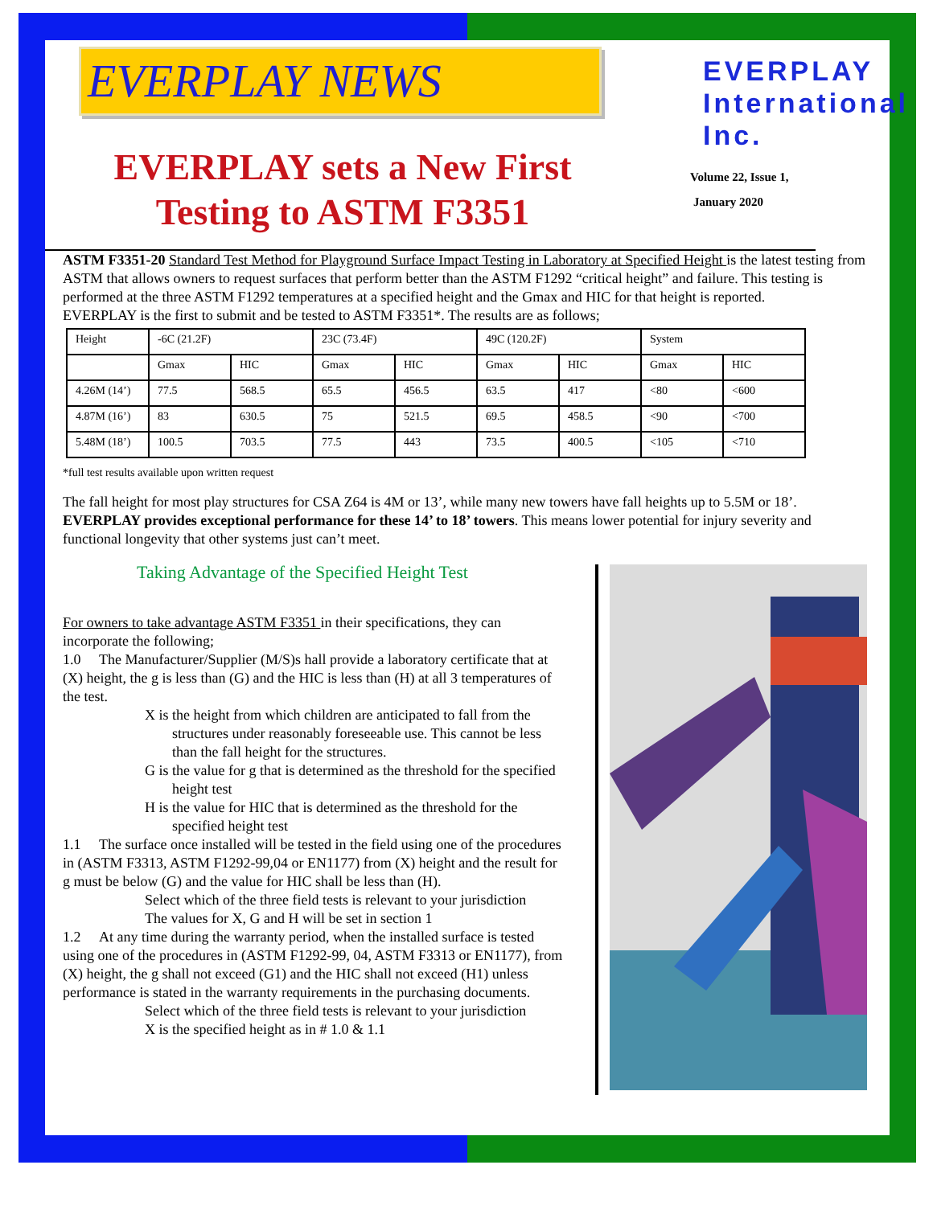EVERPLAY NEWS
EVERPLAY sets a New First
Testing to ASTM F3351
EVERPLAY
International
Inc.
Volume 22, Issue 1,
January 2020
ASTM F3351-20 Standard Test Method for Playground Surface Impact Testing in Laboratory at Specified Height is the latest testing from ASTM that allows owners to request surfaces that perform better than the ASTM F1292 “critical height” and failure. This testing is performed at the three ASTM F1292 temperatures at a specified height and the Gmax and HIC for that height is reported.
EVERPLAY is the first to submit and be tested to ASTM F3351*. The results are as follows;
| Height | -6C (21.2F) | | 23C (73.4F) | | 49C (120.2F) | | System | |
| | Gmax | HIC | Gmax | HIC | Gmax | HIC | Gmax | HIC |
| 4.26M (14’) | 77.5 | 568.5 | 65.5 | 456.5 | 63.5 | 417 | <80 | <600 |
| 4.87M (16’) | 83 | 630.5 | 75 | 521.5 | 69.5 | 458.5 | <90 | <700 |
| 5.48M (18’) | 100.5 | 703.5 | 77.5 | 443 | 73.5 | 400.5 | <105 | <710 |
*full test results available upon written request
The fall height for most play structures for CSA Z64 is 4M or 13’, while many new towers have fall heights up to 5.5M or 18’. EVERPLAY provides exceptional performance for these 14’ to 18’ towers. This means lower potential for injury severity and functional longevity that other systems just can’t meet.
Taking Advantage of the Specified Height Test
For owners to take advantage ASTM F3351 in their specifications, they can incorporate the following;
1.0 The Manufacturer/Supplier (M/S)s hall provide a laboratory certificate that at (X) height, the g is less than (G) and the HIC is less than (H) at all 3 temperatures of the test.
X is the height from which children are anticipated to fall from the structures under reasonably foreseeable use. This cannot be less than the fall height for the structures.
G is the value for g that is determined as the threshold for the specified height test
H is the value for HIC that is determined as the threshold for the specified height test
1.1 The surface once installed will be tested in the field using one of the procedures in (ASTM F3313, ASTM F1292-99,04 or EN1177) from (X) height and the result for g must be below (G) and the value for HIC shall be less than (H).
Select which of the three field tests is relevant to your jurisdiction
The values for X, G and H will be set in section 1
1.2 At any time during the warranty period, when the installed surface is tested using one of the procedures in (ASTM F1292-99, 04, ASTM F3313 or EN1177), from (X) height, the g shall not exceed (G1) and the HIC shall not exceed (H1) unless performance is stated in the warranty requirements in the purchasing documents.
Select which of the three field tests is relevant to your jurisdiction
X is the specified height as in # 1.0 & 1.1